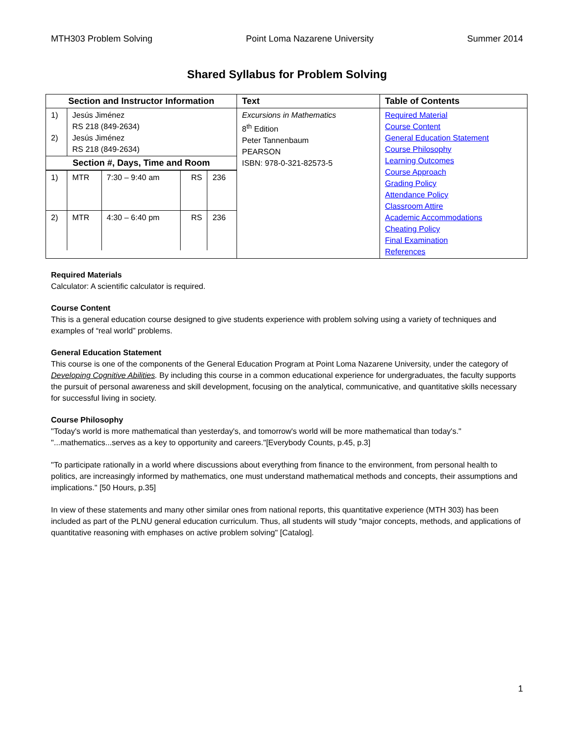MTH303 Problem Solving Point Loma Nazarene University Summer 2014
Shared Syllabus for Problem Solving
| Section and Instructor Information | Text | Table of Contents |
| --- | --- | --- |
| / 1) 2) / Jesús Jiménez RS 218 (849-2634) Jesús Jiménez RS 218 (849-2634) / / Section #, Days, Time and Room / / / 1) / MTR / 7:30 – 9:40 am / RS / 236 / / 2) / MTR / 4:30 – 6:40 pm / RS / 236 / | Excursions in Mathematics 8<sup>th</sup> Edition Peter Tannenbaum PEARSON ISBN: 978-0-321-82573-5 | Required Material Course Content General Education Statement Course Philosophy Learning Outcomes Course Approach Grading Policy Attendance Policy Classroom Attire Academic Accommodations Cheating Policy Final Examination References |
Required Materials
Calculator: A scientific calculator is required.
Course Content
This is a general education course designed to give students experience with problem solving using a variety of techniques and examples of “real world” problems.
General Education Statement
This course is one of the components of the General Education Program at Point Loma Nazarene University, under the category of Developing Cognitive Abilities. By including this course in a common educational experience for undergraduates, the faculty supports the pursuit of personal awareness and skill development, focusing on the analytical, communicative, and quantitative skills necessary for successful living in society.
Course Philosophy
"Today's world is more mathematical than yesterday's, and tomorrow's world will be more mathematical than today's." "...mathematics...serves as a key to opportunity and careers."[Everybody Counts, p.45, p.3]
"To participate rationally in a world where discussions about everything from finance to the environment, from personal health to politics, are increasingly informed by mathematics, one must understand mathematical methods and concepts, their assumptions and implications." [50 Hours, p.35]
In view of these statements and many other similar ones from national reports, this quantitative experience (MTH 303) has been included as part of the PLNU general education curriculum. Thus, all students will study "major concepts, methods, and applications of quantitative reasoning with emphases on active problem solving" [Catalog].
1